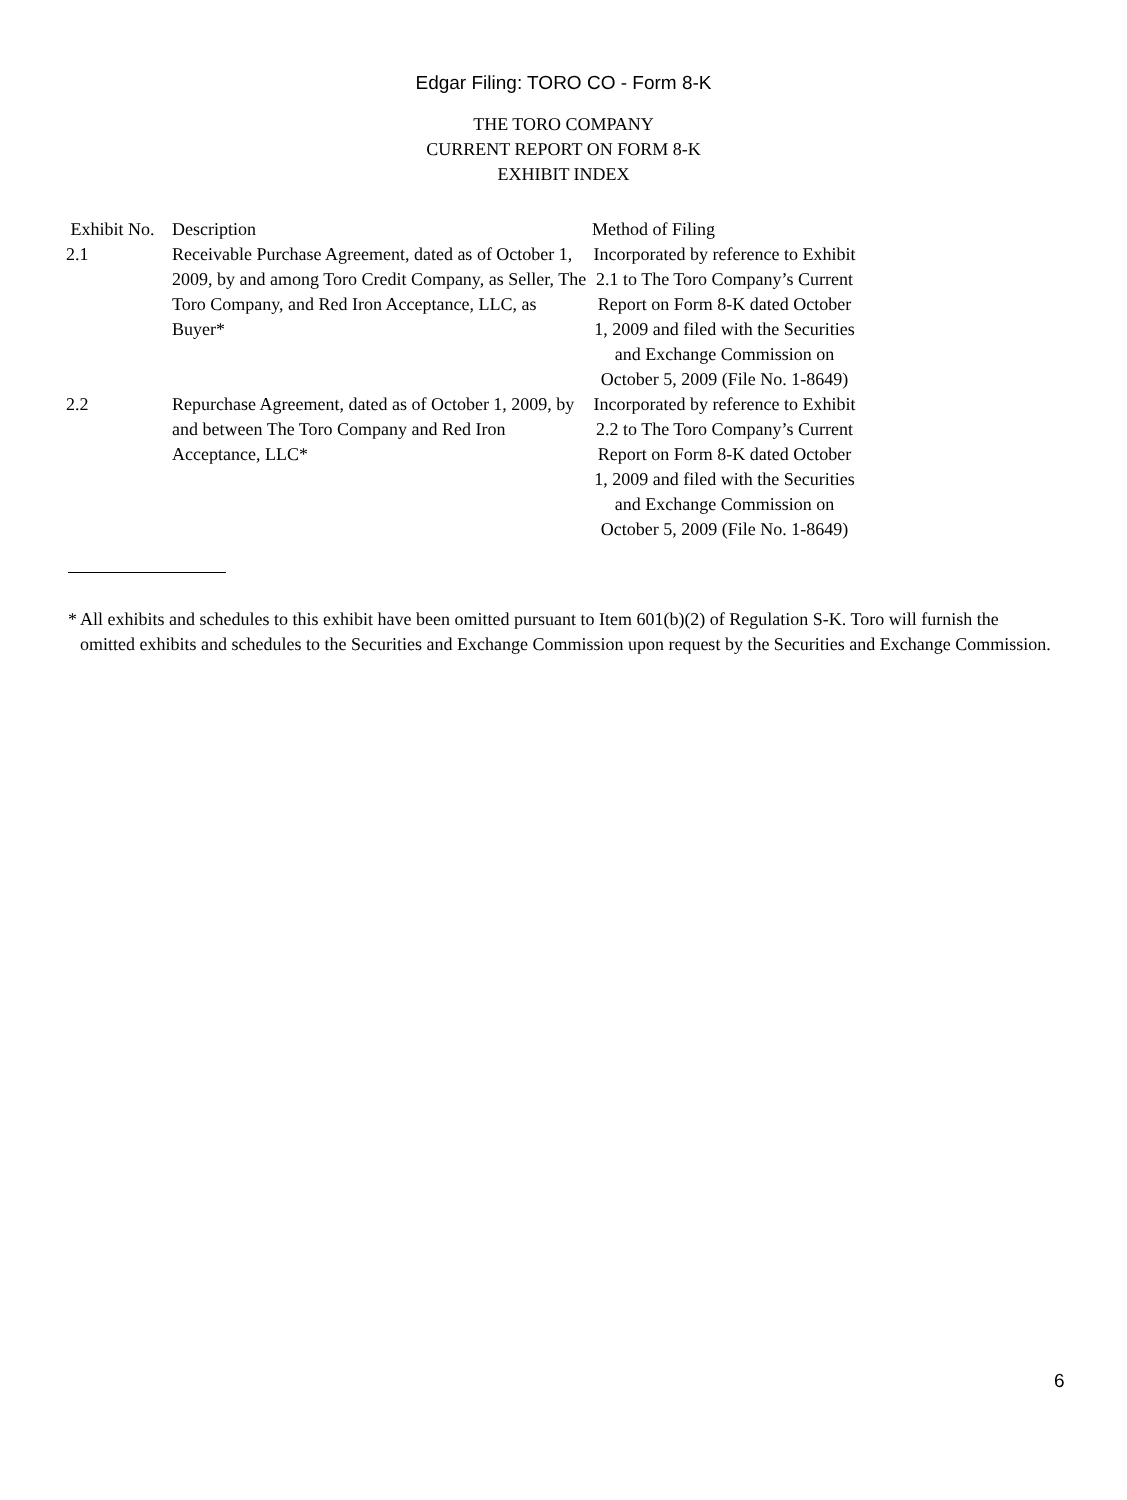Edgar Filing: TORO CO - Form 8-K
THE TORO COMPANY
CURRENT REPORT ON FORM 8-K
EXHIBIT INDEX
| Exhibit No. | Description | Method of Filing |
| --- | --- | --- |
| 2.1 | Receivable Purchase Agreement, dated as of October 1, 2009, by and among Toro Credit Company, as Seller, The Toro Company, and Red Iron Acceptance, LLC, as Buyer* | Incorporated by reference to Exhibit 2.1 to The Toro Company’s Current Report on Form 8-K dated October 1, 2009 and filed with the Securities and Exchange Commission on October 5, 2009 (File No. 1-8649) |
| 2.2 | Repurchase Agreement, dated as of October 1, 2009, by and between The Toro Company and Red Iron Acceptance, LLC* | Incorporated by reference to Exhibit 2.2 to The Toro Company’s Current Report on Form 8-K dated October 1, 2009 and filed with the Securities and Exchange Commission on October 5, 2009 (File No. 1-8649) |
* All exhibits and schedules to this exhibit have been omitted pursuant to Item 601(b)(2) of Regulation S-K. Toro will furnish the omitted exhibits and schedules to the Securities and Exchange Commission upon request by the Securities and Exchange Commission.
6